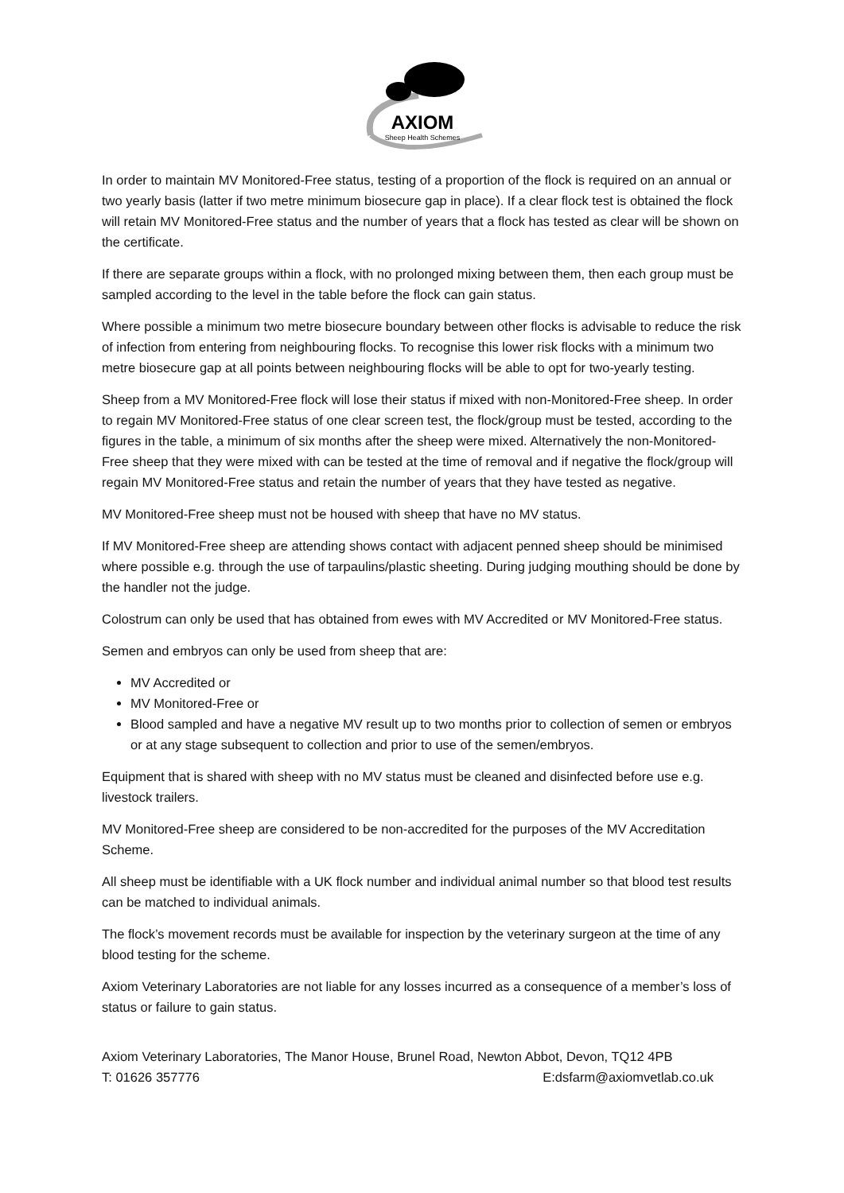AXIOM
Sheep Health Schemes
In order to maintain MV Monitored-Free status, testing of a proportion of the flock is required on an annual or two yearly basis (latter if two metre minimum biosecure gap in place). If a clear flock test is obtained the flock will retain MV Monitored-Free status and the number of years that a flock has tested as clear will be shown on the certificate.
If there are separate groups within a flock, with no prolonged mixing between them, then each group must be sampled according to the level in the table before the flock can gain status.
Where possible a minimum two metre biosecure boundary between other flocks is advisable to reduce the risk of infection from entering from neighbouring flocks. To recognise this lower risk flocks with a minimum two metre biosecure gap at all points between neighbouring flocks will be able to opt for two-yearly testing.
Sheep from a MV Monitored-Free flock will lose their status if mixed with non-Monitored-Free sheep. In order to regain MV Monitored-Free status of one clear screen test, the flock/group must be tested, according to the figures in the table, a minimum of six months after the sheep were mixed. Alternatively the non-Monitored-Free sheep that they were mixed with can be tested at the time of removal and if negative the flock/group will regain MV Monitored-Free status and retain the number of years that they have tested as negative.
MV Monitored-Free sheep must not be housed with sheep that have no MV status.
If MV Monitored-Free sheep are attending shows contact with adjacent penned sheep should be minimised where possible e.g. through the use of tarpaulins/plastic sheeting. During judging mouthing should be done by the handler not the judge.
Colostrum can only be used that has obtained from ewes with MV Accredited or MV Monitored-Free status.
Semen and embryos can only be used from sheep that are:
MV Accredited or
MV Monitored-Free or
Blood sampled and have a negative MV result up to two months prior to collection of semen or embryos or at any stage subsequent to collection and prior to use of the semen/embryos.
Equipment that is shared with sheep with no MV status must be cleaned and disinfected before use e.g. livestock trailers.
MV Monitored-Free sheep are considered to be non-accredited for the purposes of the MV Accreditation Scheme.
All sheep must be identifiable with a UK flock number and individual animal number so that blood test results can be matched to individual animals.
The flock’s movement records must be available for inspection by the veterinary surgeon at the time of any blood testing for the scheme.
Axiom Veterinary Laboratories are not liable for any losses incurred as a consequence of a member’s loss of status or failure to gain status.
Axiom Veterinary Laboratories, The Manor House, Brunel Road, Newton Abbot, Devon, TQ12 4PB
T: 01626 357776 E:dsfarm@axiomvetlab.co.uk